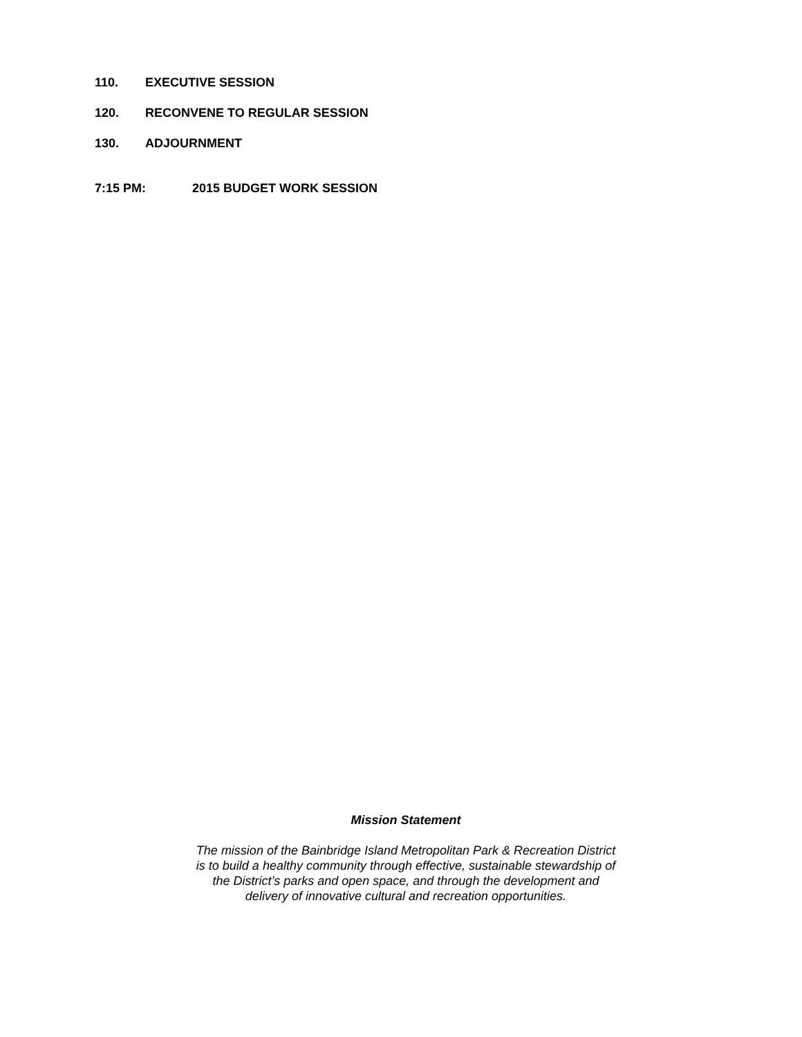110. EXECUTIVE SESSION
120. RECONVENE TO REGULAR SESSION
130. ADJOURNMENT
7:15 PM: 2015 BUDGET WORK SESSION
Mission Statement
The mission of the Bainbridge Island Metropolitan Park & Recreation District
is to build a healthy community through effective, sustainable stewardship of
the District’s parks and open space, and through the development and
delivery of innovative cultural and recreation opportunities.